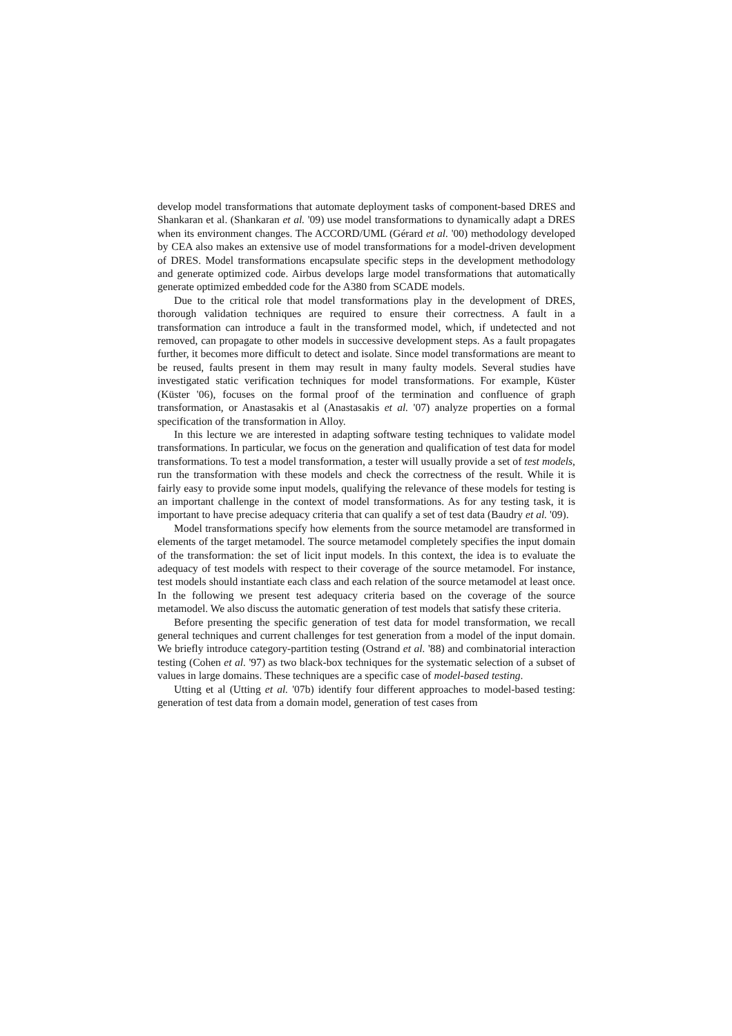develop model transformations that automate deployment tasks of component-based DRES and Shankaran et al. (Shankaran et al. '09) use model transformations to dynamically adapt a DRES when its environment changes. The ACCORD/UML (Gérard et al. '00) methodology developed by CEA also makes an extensive use of model transformations for a model-driven development of DRES. Model transformations encapsulate specific steps in the development methodology and generate optimized code. Airbus develops large model transformations that automatically generate optimized embedded code for the A380 from SCADE models.
Due to the critical role that model transformations play in the development of DRES, thorough validation techniques are required to ensure their correctness. A fault in a transformation can introduce a fault in the transformed model, which, if undetected and not removed, can propagate to other models in successive development steps. As a fault propagates further, it becomes more difficult to detect and isolate. Since model transformations are meant to be reused, faults present in them may result in many faulty models. Several studies have investigated static verification techniques for model transformations. For example, Küster (Küster '06), focuses on the formal proof of the termination and confluence of graph transformation, or Anastasakis et al (Anastasakis et al. '07) analyze properties on a formal specification of the transformation in Alloy.
In this lecture we are interested in adapting software testing techniques to validate model transformations. In particular, we focus on the generation and qualification of test data for model transformations. To test a model transformation, a tester will usually provide a set of test models, run the transformation with these models and check the correctness of the result. While it is fairly easy to provide some input models, qualifying the relevance of these models for testing is an important challenge in the context of model transformations. As for any testing task, it is important to have precise adequacy criteria that can qualify a set of test data (Baudry et al. '09).
Model transformations specify how elements from the source metamodel are transformed in elements of the target metamodel. The source metamodel completely specifies the input domain of the transformation: the set of licit input models. In this context, the idea is to evaluate the adequacy of test models with respect to their coverage of the source metamodel. For instance, test models should instantiate each class and each relation of the source metamodel at least once. In the following we present test adequacy criteria based on the coverage of the source metamodel. We also discuss the automatic generation of test models that satisfy these criteria.
Before presenting the specific generation of test data for model transformation, we recall general techniques and current challenges for test generation from a model of the input domain. We briefly introduce category-partition testing (Ostrand et al. '88) and combinatorial interaction testing (Cohen et al. '97) as two black-box techniques for the systematic selection of a subset of values in large domains. These techniques are a specific case of model-based testing.
Utting et al (Utting et al. '07b) identify four different approaches to model-based testing: generation of test data from a domain model, generation of test cases from